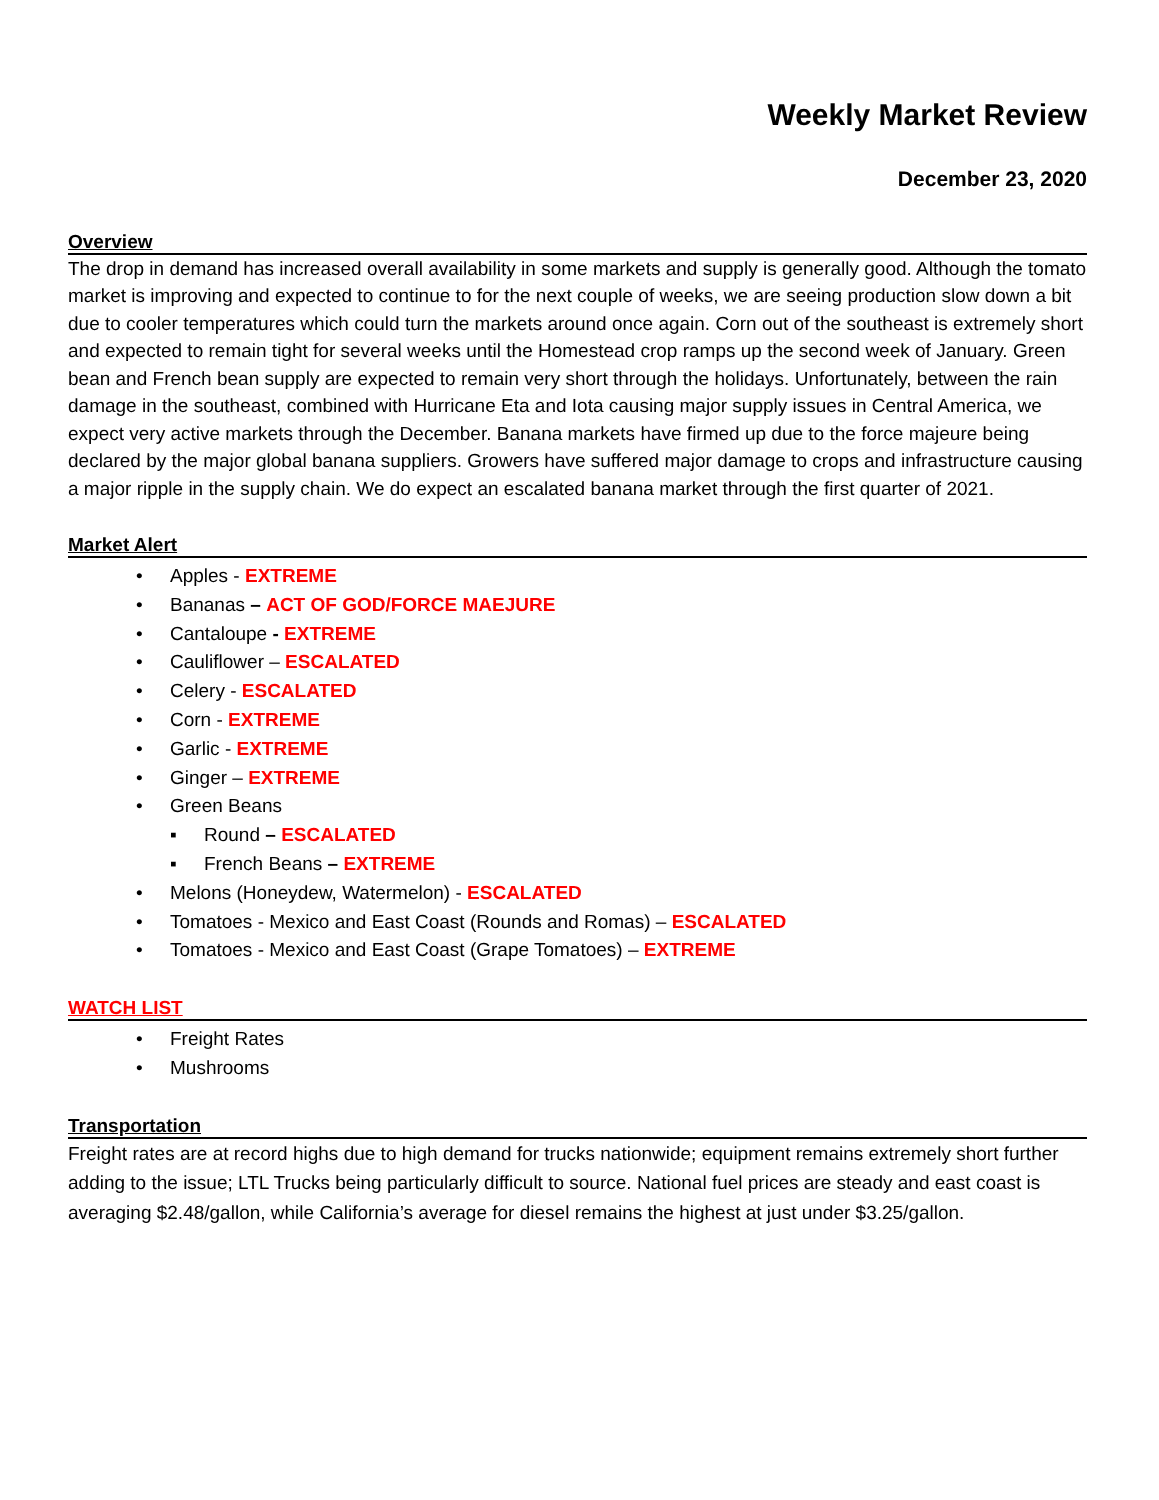Weekly Market Review
December 23, 2020
Overview
The drop in demand has increased overall availability in some markets and supply is generally good. Although the tomato market is improving and expected to continue to for the next couple of weeks, we are seeing production slow down a bit due to cooler temperatures which could turn the markets around once again. Corn out of the southeast is extremely short and expected to remain tight for several weeks until the Homestead crop ramps up the second week of January. Green bean and French bean supply are expected to remain very short through the holidays. Unfortunately, between the rain damage in the southeast, combined with Hurricane Eta and Iota causing major supply issues in Central America, we expect very active markets through the December. Banana markets have firmed up due to the force majeure being declared by the major global banana suppliers. Growers have suffered major damage to crops and infrastructure causing a major ripple in the supply chain. We do expect an escalated banana market through the first quarter of 2021.
Market Alert
• Apples - EXTREME
• Bananas – ACT OF GOD/FORCE MAEJURE
• Cantaloupe - EXTREME
• Cauliflower – ESCALATED
• Celery - ESCALATED
• Corn - EXTREME
• Garlic - EXTREME
• Ginger – EXTREME
• Green Beans
▪ Round – ESCALATED
▪ French Beans – EXTREME
• Melons (Honeydew, Watermelon) - ESCALATED
• Tomatoes - Mexico and East Coast (Rounds and Romas) – ESCALATED
• Tomatoes - Mexico and East Coast (Grape Tomatoes) – EXTREME
WATCH LIST
• Freight Rates
• Mushrooms
Transportation
Freight rates are at record highs due to high demand for trucks nationwide; equipment remains extremely short further adding to the issue; LTL Trucks being particularly difficult to source. National fuel prices are steady and east coast is averaging $2.48/gallon, while California’s average for diesel remains the highest at just under $3.25/gallon.